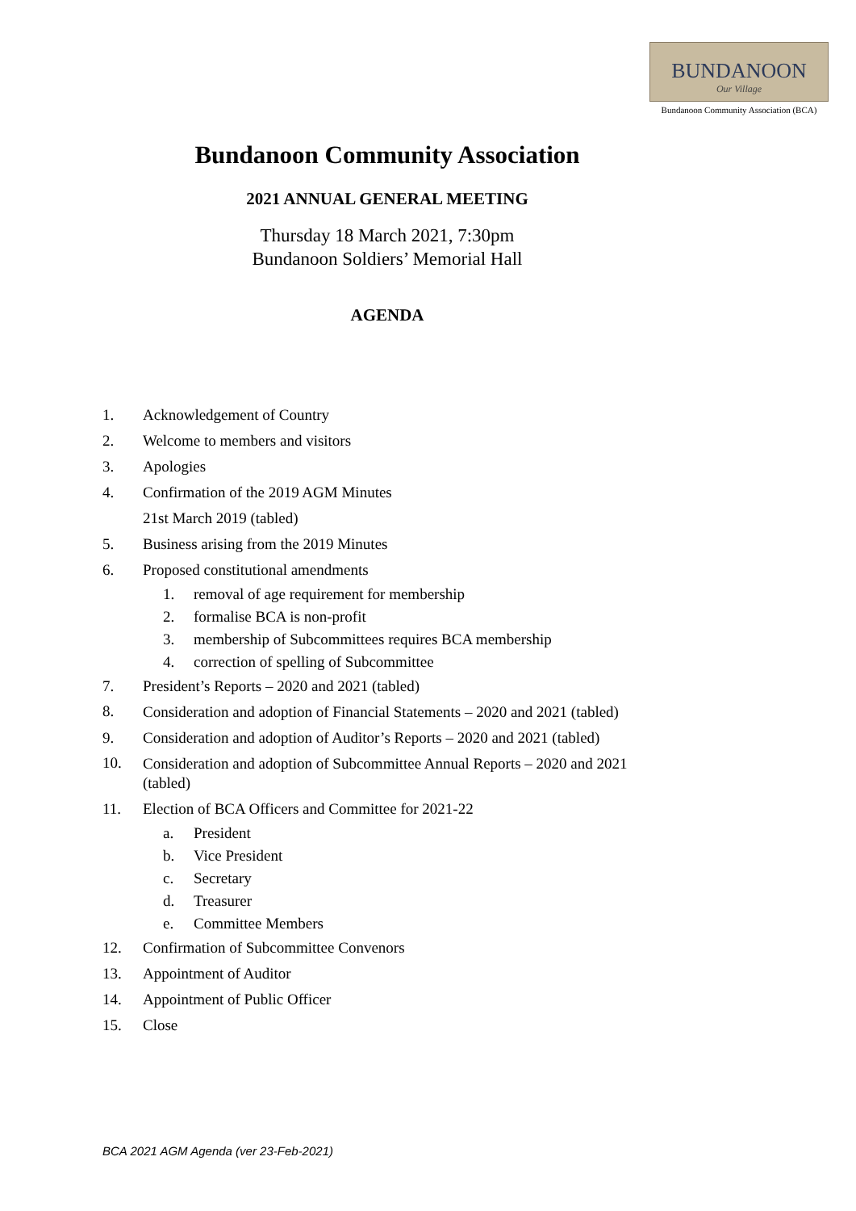BUNDANOON
Our Village
Bundanoon Community Association (BCA)
Bundanoon Community Association
2021 ANNUAL GENERAL MEETING
Thursday 18 March 2021, 7:30pm
Bundanoon Soldiers’ Memorial Hall
AGENDA
1. Acknowledgement of Country
2. Welcome to members and visitors
3. Apologies
4. Confirmation of the 2019 AGM Minutes
21st March 2019 (tabled)
5. Business arising from the 2019 Minutes
6. Proposed constitutional amendments
1. removal of age requirement for membership
2. formalise BCA is non-profit
3. membership of Subcommittees requires BCA membership
4. correction of spelling of Subcommittee
7. President’s Reports – 2020 and 2021 (tabled)
8. Consideration and adoption of Financial Statements – 2020 and 2021 (tabled)
9. Consideration and adoption of Auditor’s Reports – 2020 and 2021 (tabled)
10. Consideration and adoption of Subcommittee Annual Reports – 2020 and 2021 (tabled)
11. Election of BCA Officers and Committee for 2021-22
a. President
b. Vice President
c. Secretary
d. Treasurer
e. Committee Members
12. Confirmation of Subcommittee Convenors
13. Appointment of Auditor
14. Appointment of Public Officer
15. Close
BCA 2021 AGM Agenda (ver 23-Feb-2021)